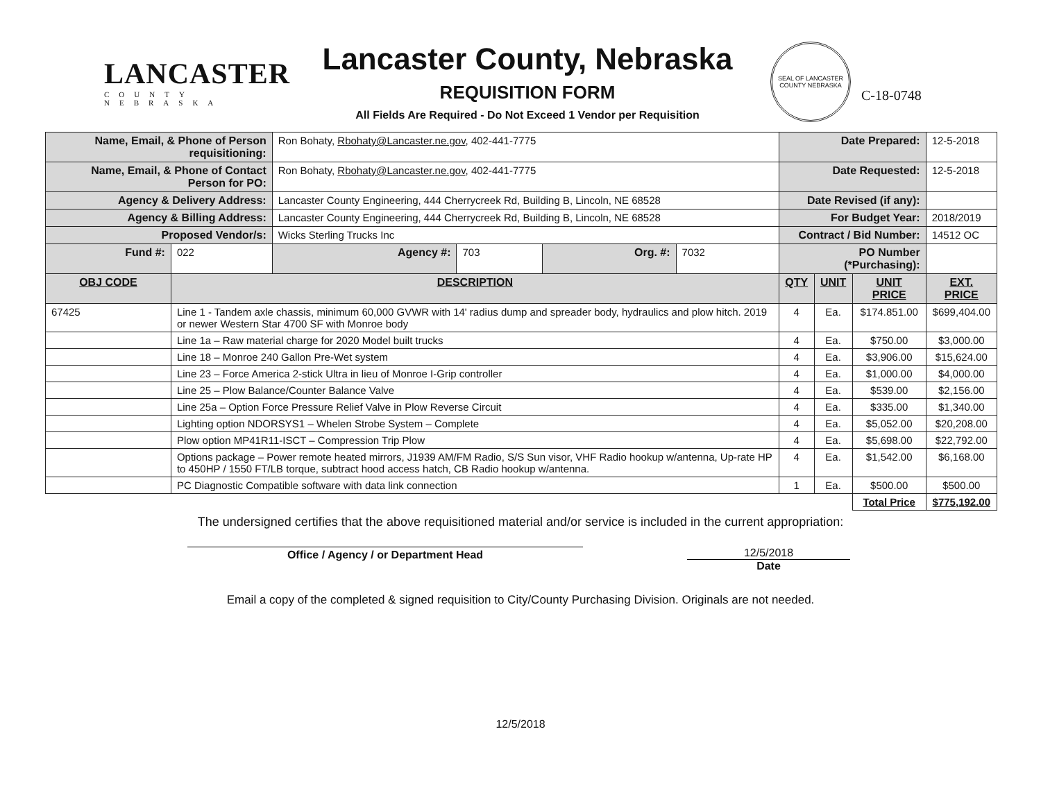LANCASTER
COUNTY
NEBRASKA
Lancaster County, Nebraska
REQUISITION FORM
All Fields Are Required - Do Not Exceed 1 Vendor per Requisition
SEAL OF LANCASTER COUNTY NEBRASKA
C-18-0748
| Name, Email, & Phone of Person requisitioning: | | Ron Bohaty, Rbohaty@Lancaster.ne.gov , 402-441-7775 | | | | Date Prepared: | | | 12-5-2018 |
| Name, Email, & Phone of Contact Person for PO: | | Ron Bohaty, Rbohaty@Lancaster.ne.gov , 402-441-7775 | | | | Date Requested: | | | 12-5-2018 |
| Agency & Delivery Address: | | Lancaster County Engineering, 444 Cherrycreek Rd, Building B, Lincoln, NE 68528 | | | | Date Revised (if any): | | | |
| Agency & Billing Address: | | Lancaster County Engineering, 444 Cherrycreek Rd, Building B, Lincoln, NE 68528 | | | | For Budget Year: | | | 2018/2019 |
| Proposed Vendor/s: | | Wicks Sterling Trucks Inc | | | | Contract / Bid Number: | | | 14512 OC |
| Fund #: | 022 | Agency #: | 703 | Org. #: | 7032 | PO Number (*Purchasing): | | | |
| OBJ CODE | DESCRIPTION | | | | | QTY | UNIT | UNIT PRICE | EXT. PRICE |
| 67425 | Line 1 - Tandem axle chassis, minimum 60,000 GVWR with 14' radius dump and spreader body, hydraulics and plow hitch. 2019 or newer Western Star 4700 SF with Monroe body | | | | | 4 | Ea. | $174.851.00 | $699,404.00 |
| | Line 1a – Raw material charge for 2020 Model built trucks | | | | | 4 | Ea. | $750.00 | $3,000.00 |
| | Line 18 – Monroe 240 Gallon Pre-Wet system | | | | | 4 | Ea. | $3,906.00 | $15,624.00 |
| | Line 23 – Force America 2-stick Ultra in lieu of Monroe I-Grip controller | | | | | 4 | Ea. | $1,000.00 | $4,000.00 |
| | Line 25 – Plow Balance/Counter Balance Valve | | | | | 4 | Ea. | $539.00 | $2,156.00 |
| | Line 25a – Option Force Pressure Relief Valve in Plow Reverse Circuit | | | | | 4 | Ea. | $335.00 | $1,340.00 |
| | Lighting option NDORSYS1 – Whelen Strobe System – Complete | | | | | 4 | Ea. | $5,052.00 | $20,208.00 |
| | Plow option MP41R11-ISCT – Compression Trip Plow | | | | | 4 | Ea. | $5,698.00 | $22,792.00 |
| | Options package – Power remote heated mirrors, J1939 AM/FM Radio, S/S Sun visor, VHF Radio hookup w/antenna, Up-rate HP to 450HP / 1550 FT/LB torque, subtract hood access hatch, CB Radio hookup w/antenna. | | | | | 4 | Ea. | $1,542.00 | $6,168.00 |
| | PC Diagnostic Compatible software with data link connection | | | | | 1 | Ea. | $500.00 | $500.00 |
| | | | | | | | | Total Price | $775,192.00 |
The undersigned certifies that the above requisitioned material and/or service is included in the current appropriation:
Office / Agency / or Department Head 12/5/2018
Date
Email a copy of the completed & signed requisition to City/County Purchasing Division. Originals are not needed.
12/5/2018